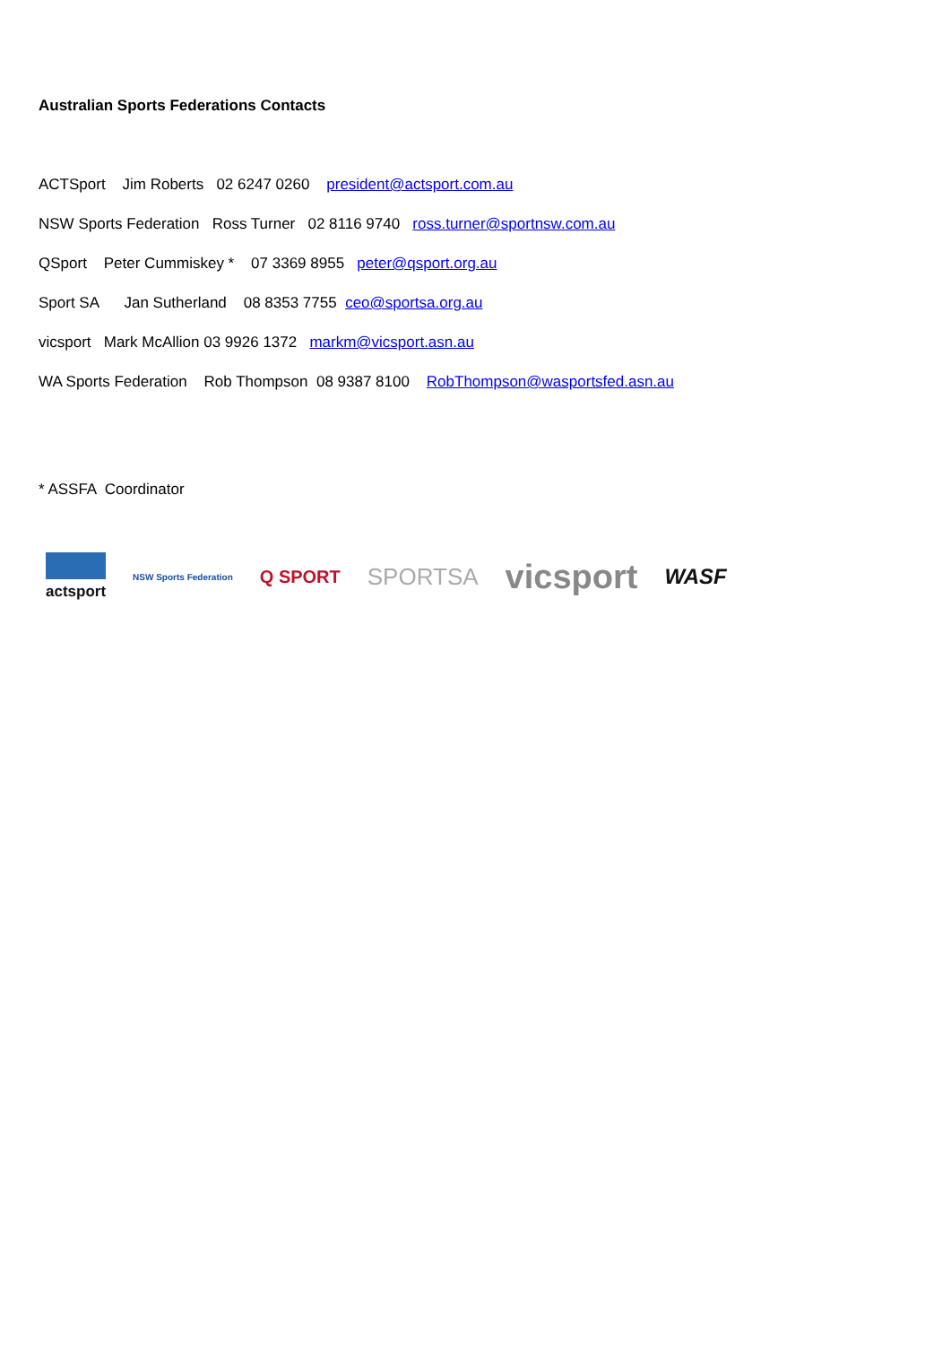Australian Sports Federations Contacts
ACTSport Jim Roberts 02 6247 0260 president@actsport.com.au
NSW Sports Federation Ross Turner 02 8116 9740 ross.turner@sportnsw.com.au
QSport Peter Cummiskey * 07 3369 8955 peter@qsport.org.au
Sport SA Jan Sutherland 08 8353 7755 ceo@sportsa.org.au
vicsport Mark McAllion 03 9926 1372 markm@vicsport.asn.au
WA Sports Federation Rob Thompson 08 9387 8100 RobThompson@wasportsfed.asn.au
* ASSFA Coordinator
actsport NSW Sports Federation Q SPORT SPORTSA vicsport WASF